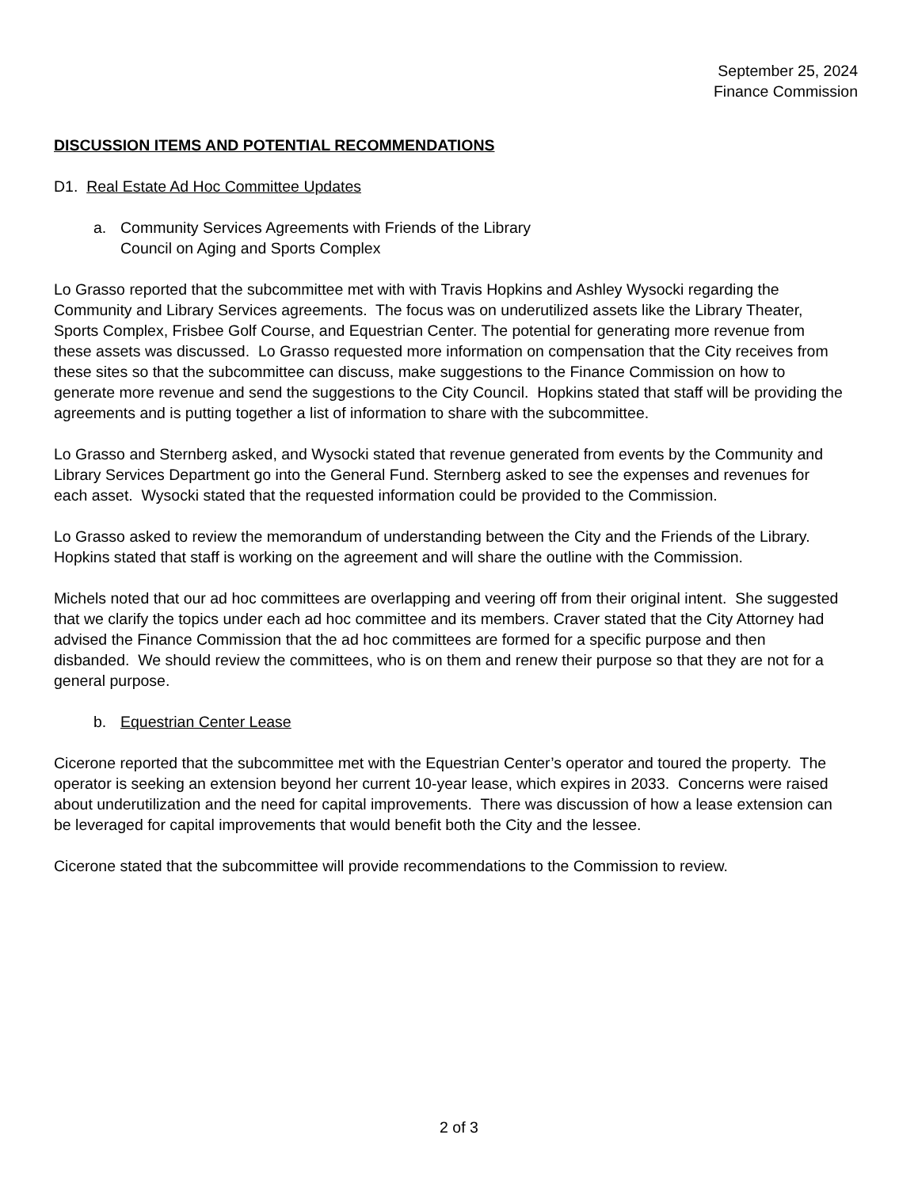September 25, 2024
Finance Commission
DISCUSSION ITEMS AND POTENTIAL RECOMMENDATIONS
D1. Real Estate Ad Hoc Committee Updates
a. Community Services Agreements with Friends of the Library
Council on Aging and Sports Complex
Lo Grasso reported that the subcommittee met with with Travis Hopkins and Ashley Wysocki regarding the Community and Library Services agreements. The focus was on underutilized assets like the Library Theater, Sports Complex, Frisbee Golf Course, and Equestrian Center. The potential for generating more revenue from these assets was discussed. Lo Grasso requested more information on compensation that the City receives from these sites so that the subcommittee can discuss, make suggestions to the Finance Commission on how to generate more revenue and send the suggestions to the City Council. Hopkins stated that staff will be providing the agreements and is putting together a list of information to share with the subcommittee.
Lo Grasso and Sternberg asked, and Wysocki stated that revenue generated from events by the Community and Library Services Department go into the General Fund. Sternberg asked to see the expenses and revenues for each asset. Wysocki stated that the requested information could be provided to the Commission.
Lo Grasso asked to review the memorandum of understanding between the City and the Friends of the Library. Hopkins stated that staff is working on the agreement and will share the outline with the Commission.
Michels noted that our ad hoc committees are overlapping and veering off from their original intent. She suggested that we clarify the topics under each ad hoc committee and its members. Craver stated that the City Attorney had advised the Finance Commission that the ad hoc committees are formed for a specific purpose and then disbanded. We should review the committees, who is on them and renew their purpose so that they are not for a general purpose.
b. Equestrian Center Lease
Cicerone reported that the subcommittee met with the Equestrian Center’s operator and toured the property. The operator is seeking an extension beyond her current 10-year lease, which expires in 2033. Concerns were raised about underutilization and the need for capital improvements. There was discussion of how a lease extension can be leveraged for capital improvements that would benefit both the City and the lessee.
Cicerone stated that the subcommittee will provide recommendations to the Commission to review.
2 of 3